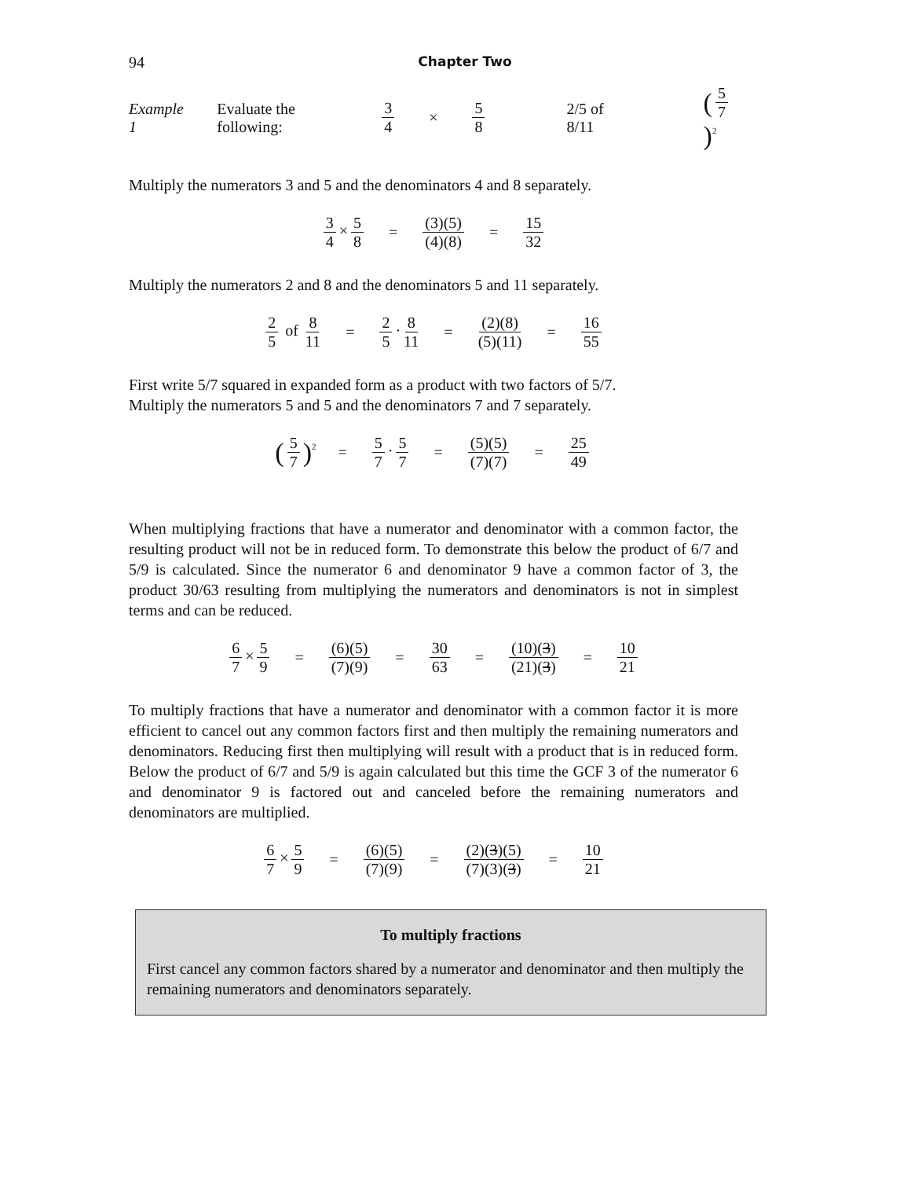94 Chapter Two
Example 1 Evaluate the following: 3 4 × 5 8 2/5 of 8/11 (5 7)<sup>2</sup>
Multiply the numerators 3 and 5 and the denominators 4 and 8 separately.
3 4 × 5 8 = (3)(5) (4)(8) = 15 32
Multiply the numerators 2 and 8 and the denominators 5 and 11 separately.
2 5 of 8 11 = 2 5 · 8 11 = (2)(8) (5)(11) = 16 55
First write 5/7 squared in expanded form as a product with two factors of 5/7.
Multiply the numerators 5 and 5 and the denominators 7 and 7 separately.
(5 7)<sup>2</sup> = 5 7 · 5 7 = (5)(5) (7)(7) = 25 49
When multiplying fractions that have a numerator and denominator with a common factor, the resulting product will not be in reduced form. To demonstrate this below the product of 6/7 and 5/9 is calculated. Since the numerator 6 and denominator 9 have a common factor of 3, the product 30/63 resulting from multiplying the numerators and denominators is not in simplest terms and can be reduced.
6 7 × 5 9 = (6)(5) (7)(9) = 30 63 = (10)(3) (21)(3) = 10 21
To multiply fractions that have a numerator and denominator with a common factor it is more efficient to cancel out any common factors first and then multiply the remaining numerators and denominators. Reducing first then multiplying will result with a product that is in reduced form. Below the product of 6/7 and 5/9 is again calculated but this time the GCF 3 of the numerator 6 and denominator 9 is factored out and canceled before the remaining numerators and denominators are multiplied.
6 7 × 5 9 = (6)(5) (7)(9) = (2)(3)(5) (7)(3)(3) = 10 21
To multiply fractions
First cancel any common factors shared by a numerator and denominator and then multiply the remaining numerators and denominators separately.